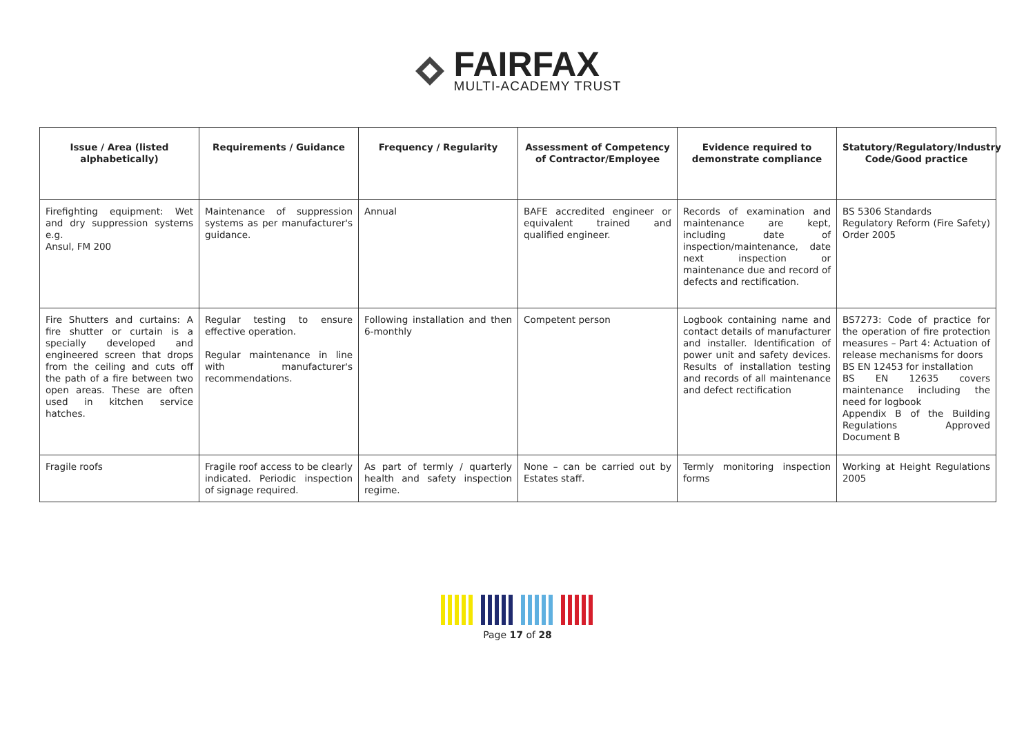FAIRFAX
MULTI-ACADEMY TRUST
| Issue / Area (listed alphabetically) | Requirements / Guidance | Frequency / Regularity | Assessment of Competency of Contractor/Employee | Evidence required to demonstrate compliance | Statutory/Regulatory/Industry Code/Good practice |
| --- | --- | --- | --- | --- | --- |
| Firefighting equipment: Wet and dry suppression systems e.g. Ansul, FM 200 | Maintenance of suppression systems as per manufacturer's guidance. | Annual | BAFE accredited engineer or equivalent trained and qualified engineer. | Records of examination and maintenance are kept, including date of inspection/maintenance, date next inspection or maintenance due and record of defects and rectification. | BS 5306 Standards Regulatory Reform (Fire Safety) Order 2005 |
| Fire Shutters and curtains: A fire shutter or curtain is a specially developed and engineered screen that drops from the ceiling and cuts off the path of a fire between two open areas. These are often used in kitchen service hatches. | Regular testing to ensure effective operation. Regular maintenance in line with manufacturer's recommendations. | Following installation and then 6-monthly | Competent person | Logbook containing name and contact details of manufacturer and installer. Identification of power unit and safety devices. Results of installation testing and records of all maintenance and defect rectification | BS7273: Code of practice for the operation of fire protection measures – Part 4: Actuation of release mechanisms for doors BS EN 12453 for installation BS EN 12635 covers maintenance including the need for logbook Appendix B of the Building Regulations Approved Document B |
| Fragile roofs | Fragile roof access to be clearly indicated. Periodic inspection of signage required. | As part of termly / quarterly health and safety inspection regime. | None – can be carried out by Estates staff. | Termly monitoring inspection forms | Working at Height Regulations 2005 |
Page 17 of 28